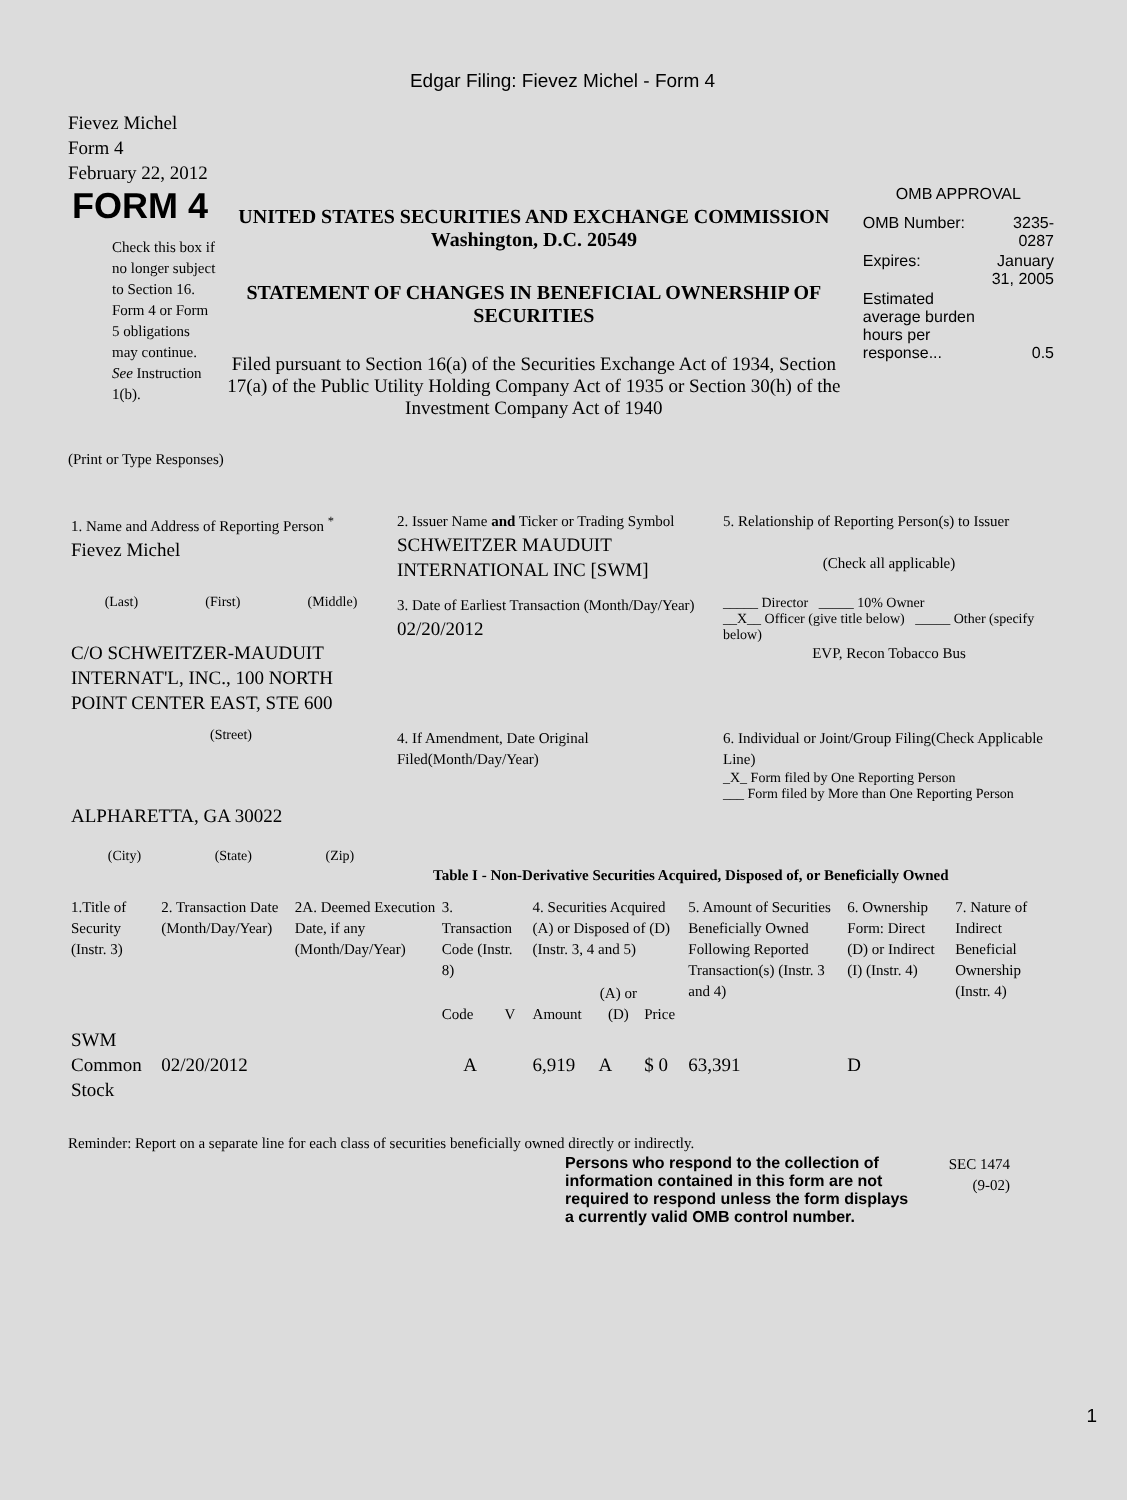Edgar Filing: Fievez Michel - Form 4
Fievez Michel
Form 4
February 22, 2012
FORM 4
Check this box if no longer subject to Section 16. Form 4 or Form 5 obligations may continue. See Instruction 1(b).
UNITED STATES SECURITIES AND EXCHANGE COMMISSION
Washington, D.C. 20549
STATEMENT OF CHANGES IN BENEFICIAL OWNERSHIP OF SECURITIES
Filed pursuant to Section 16(a) of the Securities Exchange Act of 1934, Section 17(a) of the Public Utility Holding Company Act of 1935 or Section 30(h) of the Investment Company Act of 1940
OMB APPROVAL
| OMB Number: | 3235-0287 |
| Expires: | January 31, 2005 |
| Estimated average burden hours per response... | 0.5 |
(Print or Type Responses)
| 1. Name and Address of Reporting Person <sup>*</sup> Fievez Michel | 2. Issuer Name and Ticker or Trading Symbol SCHWEITZER MAUDUIT INTERNATIONAL INC [SWM] | 5. Relationship of Reporting Person(s) to Issuer (Check all applicable) |
| (Last) (First) (Middle) C/O SCHWEITZER-MAUDUIT INTERNAT'L, INC., 100 NORTH POINT CENTER EAST, STE 600 | 3. Date of Earliest Transaction (Month/Day/Year) 02/20/2012 | _____ Director _____ 10% Owner __X__ Officer (give title below) _____ Other (specify below) EVP, Recon Tobacco Bus |
| (Street) ALPHARETTA, GA 30022 (City) (State) (Zip) | 4. If Amendment, Date Original Filed(Month/Day/Year) | 6. Individual or Joint/Group Filing(Check Applicable Line) _X_ Form filed by One Reporting Person ___ Form filed by More than One Reporting Person |
Table I - Non-Derivative Securities Acquired, Disposed of, or Beneficially Owned
| 1.Title of Security (Instr. 3) | 2. Transaction Date (Month/Day/Year) | 2A. Deemed Execution Date, if any (Month/Day/Year) | 3. Transaction Code (Instr. 8) | | 4. Securities Acquired (A) or Disposed of (D) (Instr. 3, 4 and 5) | | | 5. Amount of Securities Beneficially Owned Following Reported Transaction(s) (Instr. 3 and 4) | 6. Ownership Form: Direct (D) or Indirect (I) (Instr. 4) | 7. Nature of Indirect Beneficial Ownership (Instr. 4) |
| --- | --- | --- | --- | --- | --- | --- | --- | --- | --- | --- |
| | | | Code | V | Amount | (A) or (D) | Price | | | |
| SWM Common Stock | 02/20/2012 | | A | | 6,919 | A | $ 0 | 63,391 | D | |
Reminder: Report on a separate line for each class of securities beneficially owned directly or indirectly.
Persons who respond to the collection of information contained in this form are not required to respond unless the form displays a currently valid OMB control number.
SEC 1474
(9-02)
1